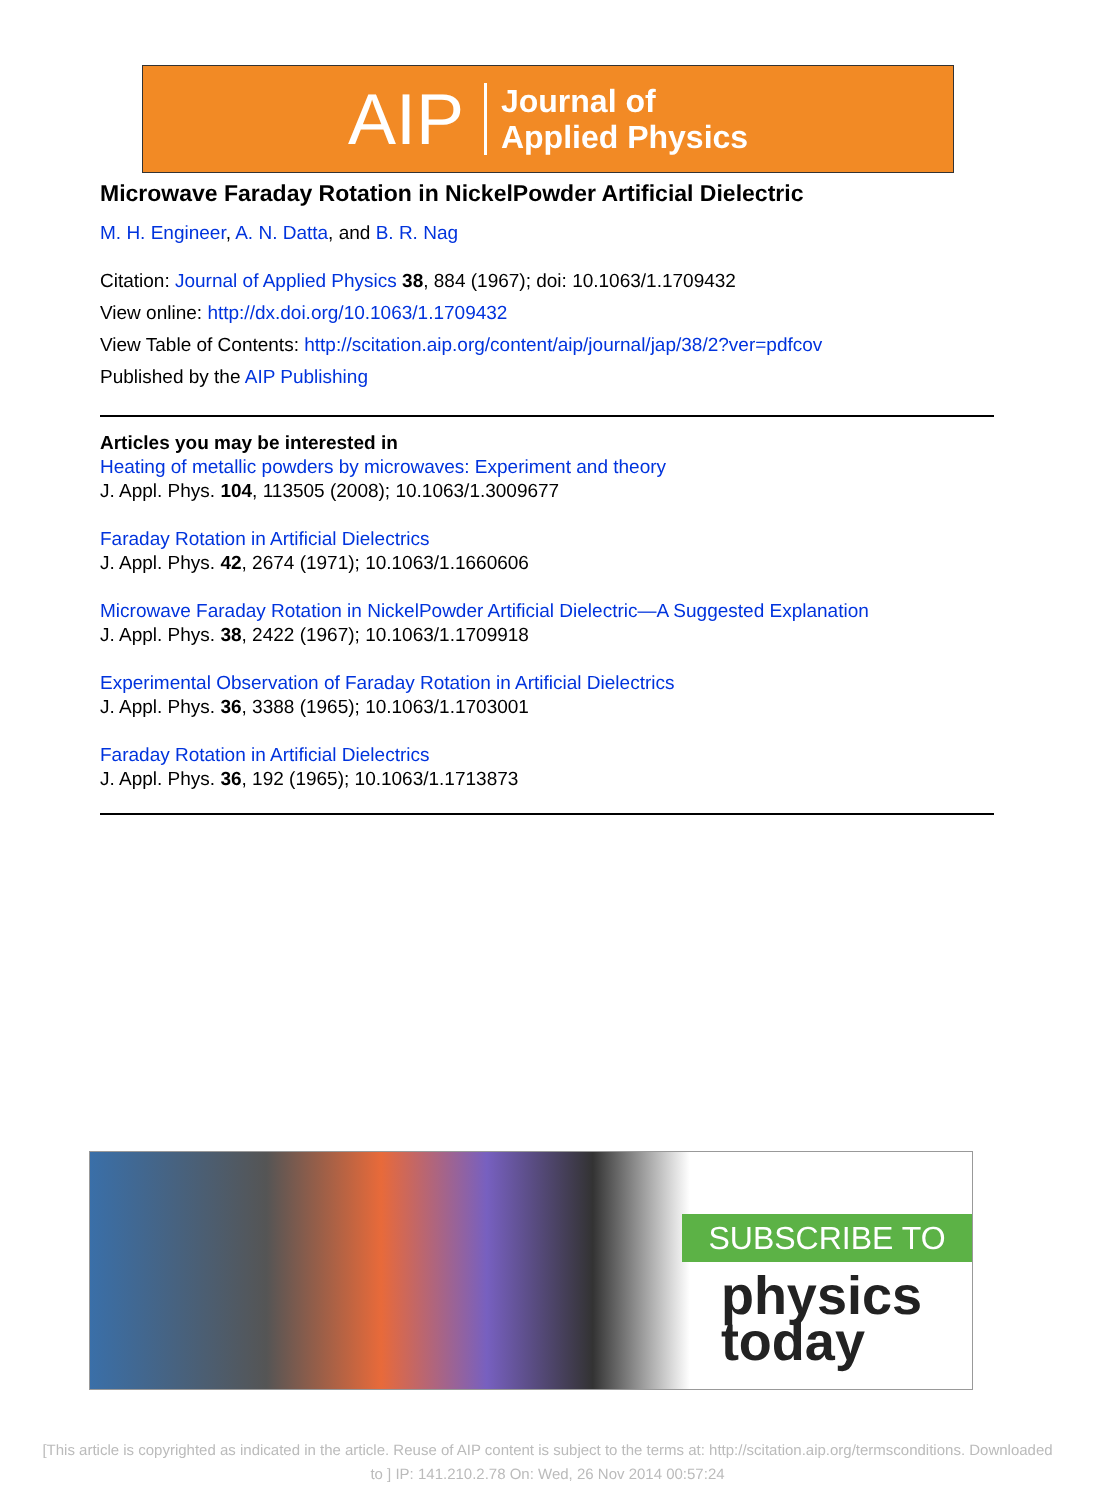AIP Journal of
Applied Physics
Microwave Faraday Rotation in NickelPowder Artificial Dielectric
M. H. Engineer, A. N. Datta, and B. R. Nag
Citation: Journal of Applied Physics 38, 884 (1967); doi: 10.1063/1.1709432
View online: http://dx.doi.org/10.1063/1.1709432
View Table of Contents: http://scitation.aip.org/content/aip/journal/jap/38/2?ver=pdfcov
Published by the AIP Publishing
Articles you may be interested in
Heating of metallic powders by microwaves: Experiment and theory
J. Appl. Phys. 104, 113505 (2008); 10.1063/1.3009677
Faraday Rotation in Artificial Dielectrics
J. Appl. Phys. 42, 2674 (1971); 10.1063/1.1660606
Microwave Faraday Rotation in NickelPowder Artificial Dielectric—A Suggested Explanation
J. Appl. Phys. 38, 2422 (1967); 10.1063/1.1709918
Experimental Observation of Faraday Rotation in Artificial Dielectrics
J. Appl. Phys. 36, 3388 (1965); 10.1063/1.1703001
Faraday Rotation in Artificial Dielectrics
J. Appl. Phys. 36, 192 (1965); 10.1063/1.1713873
SUBSCRIBE TO
physics
today
[This article is copyrighted as indicated in the article. Reuse of AIP content is subject to the terms at: http://scitation.aip.org/termsconditions. Downloaded
to ] IP: 141.210.2.78 On: Wed, 26 Nov 2014 00:57:24